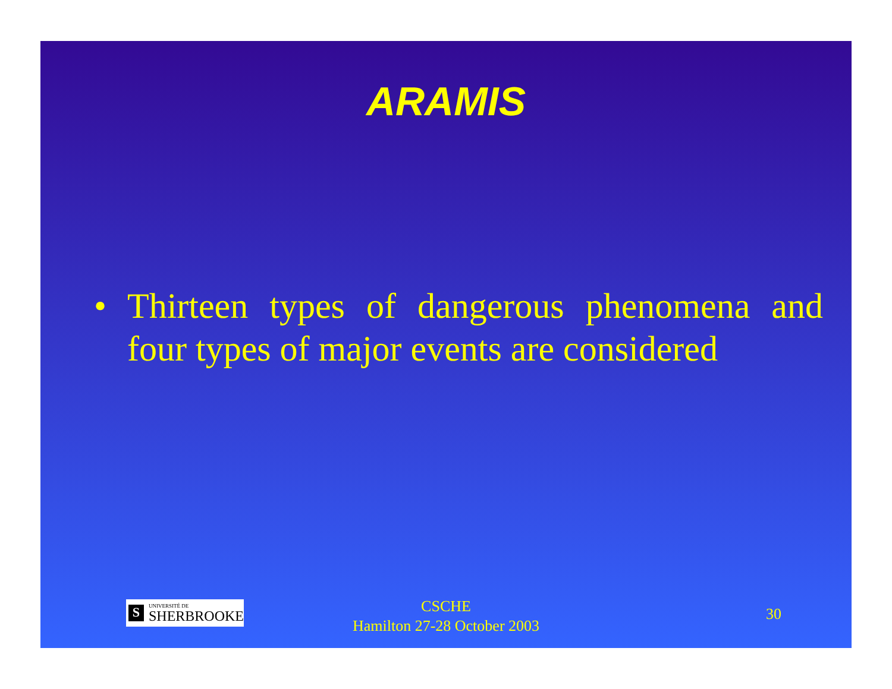ARAMIS
• Thirteen types of dangerous phenomena and four types of major events are considered
S
UNIVERSITÉ DE
SHERBROOKE
CSCHE
Hamilton 27-28 October 2003
30